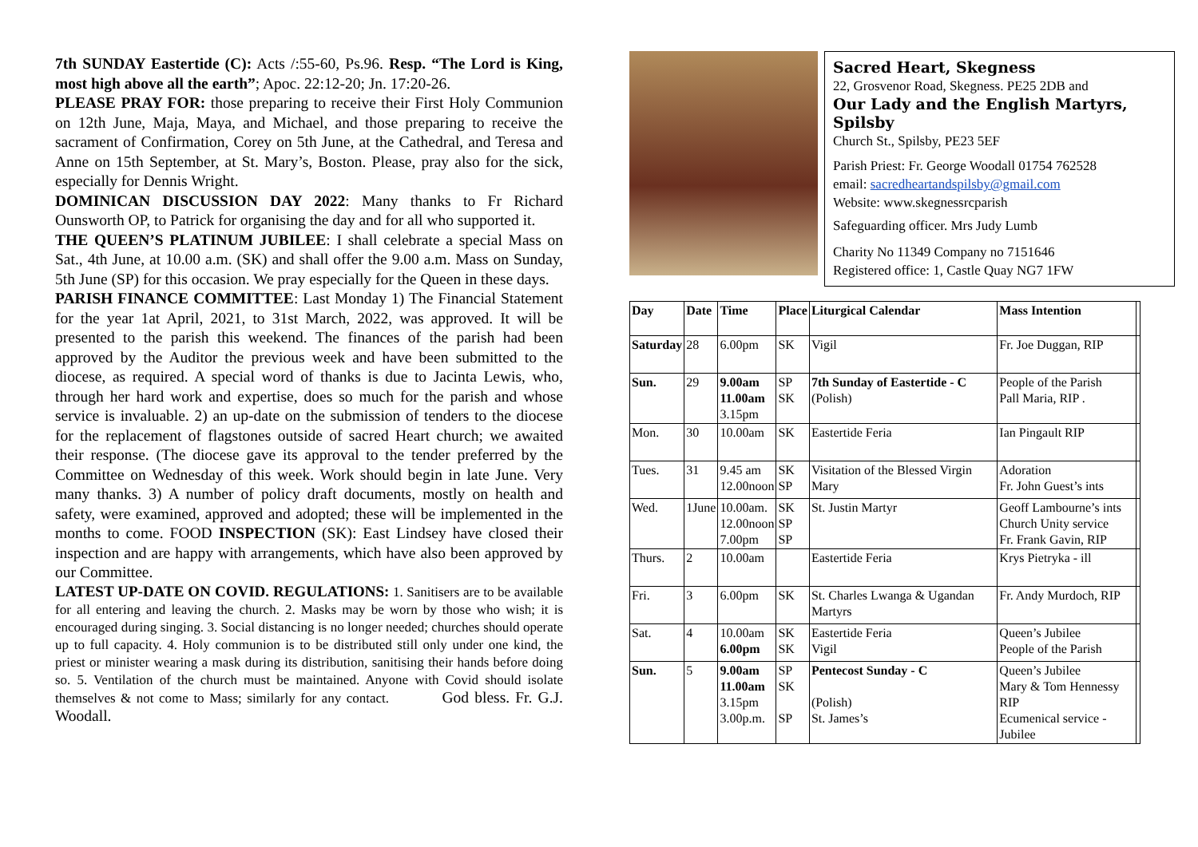7th SUNDAY Eastertide (C): Acts /:55-60, Ps.96. Resp. “The Lord is King, most high above all the earth”; Apoc. 22:12-20; Jn. 17:20-26.
PLEASE PRAY FOR: those preparing to receive their First Holy Communion on 12th June, Maja, Maya, and Michael, and those preparing to receive the sacrament of Confirmation, Corey on 5th June, at the Cathedral, and Teresa and Anne on 15th September, at St. Mary’s, Boston. Please, pray also for the sick, especially for Dennis Wright.
DOMINICAN DISCUSSION DAY 2022: Many thanks to Fr Richard Ounsworth OP, to Patrick for organising the day and for all who supported it.
THE QUEEN’S PLATINUM JUBILEE: I shall celebrate a special Mass on Sat., 4th June, at 10.00 a.m. (SK) and shall offer the 9.00 a.m. Mass on Sunday, 5th June (SP) for this occasion. We pray especially for the Queen in these days.
PARISH FINANCE COMMITTEE: Last Monday 1) The Financial Statement for the year 1at April, 2021, to 31st March, 2022, was approved. It will be presented to the parish this weekend. The finances of the parish had been approved by the Auditor the previous week and have been submitted to the diocese, as required. A special word of thanks is due to Jacinta Lewis, who, through her hard work and expertise, does so much for the parish and whose service is invaluable. 2) an up-date on the submission of tenders to the diocese for the replacement of flagstones outside of sacred Heart church; we awaited their response. (The diocese gave its approval to the tender preferred by the Committee on Wednesday of this week. Work should begin in late June. Very many thanks. 3) A number of policy draft documents, mostly on health and safety, were examined, approved and adopted; these will be implemented in the months to come. FOOD INSPECTION (SK): East Lindsey have closed their inspection and are happy with arrangements, which have also been approved by our Committee.
LATEST UP-DATE ON COVID. REGULATIONS: 1. Sanitisers are to be available for all entering and leaving the church. 2. Masks may be worn by those who wish; it is encouraged during singing. 3. Social distancing is no longer needed; churches should operate up to full capacity. 4. Holy communion is to be distributed still only under one kind, the priest or minister wearing a mask during its distribution, sanitising their hands before doing so. 5. Ventilation of the church must be maintained. Anyone with Covid should isolate themselves & not come to Mass; similarly for any contact. God bless. Fr. G.J. Woodall.
Sacred Heart, Skegness
22, Grosvenor Road, Skegness. PE25 2DB and
Our Lady and the English Martyrs, Spilsby
Church St., Spilsby, PE23 5EF
Parish Priest: Fr. George Woodall 01754 762528
email: sacredheartandspilsby@gmail.com
Website: www.skegnessrcparish
Safeguarding officer. Mrs Judy Lumb
Charity No 11349 Company no 7151646
Registered office: 1, Castle Quay NG7 1FW
| Day | Date | Time | Place | Liturgical Calendar | Mass Intention | |
| --- | --- | --- | --- | --- | --- | --- |
| Saturday | 28 | 6.00pm | SK | Vigil | Fr. Joe Duggan, RIP | |
| Sun. | 29 | 9.00am 11.00am 3.15pm | SP SK | 7th Sunday of Eastertide - C (Polish) | People of the Parish Pall Maria, RIP . | |
| Mon. | 30 | 10.00am | SK | Eastertide Feria | Ian Pingault RIP | |
| Tues. | 31 | 9.45 am 12.00noon | SK SP | Visitation of the Blessed Virgin Mary | Adoration Fr. John Guest’s ints | |
| Wed. | 1June | 10.00am. 12.00noon 7.00pm | SK SP SP | St. Justin Martyr | Geoff Lambourne’s ints Church Unity service Fr. Frank Gavin, RIP | |
| Thurs. | 2 | 10.00am | | Eastertide Feria | Krys Pietryka - ill | |
| Fri. | 3 | 6.00pm | SK | St. Charles Lwanga & Ugandan Martyrs | Fr. Andy Murdoch, RIP | |
| Sat. | 4 | 10.00am 6.00pm | SK SK | Eastertide Feria Vigil | Queen’s Jubilee People of the Parish | |
| Sun. | 5 | 9.00am 11.00am 3.15pm 3.00p.m. | SP SK SP | Pentecost Sunday - C (Polish) St. James’s | Queen’s Jubilee Mary & Tom Hennessy RIP Ecumenical service - Jubilee | |